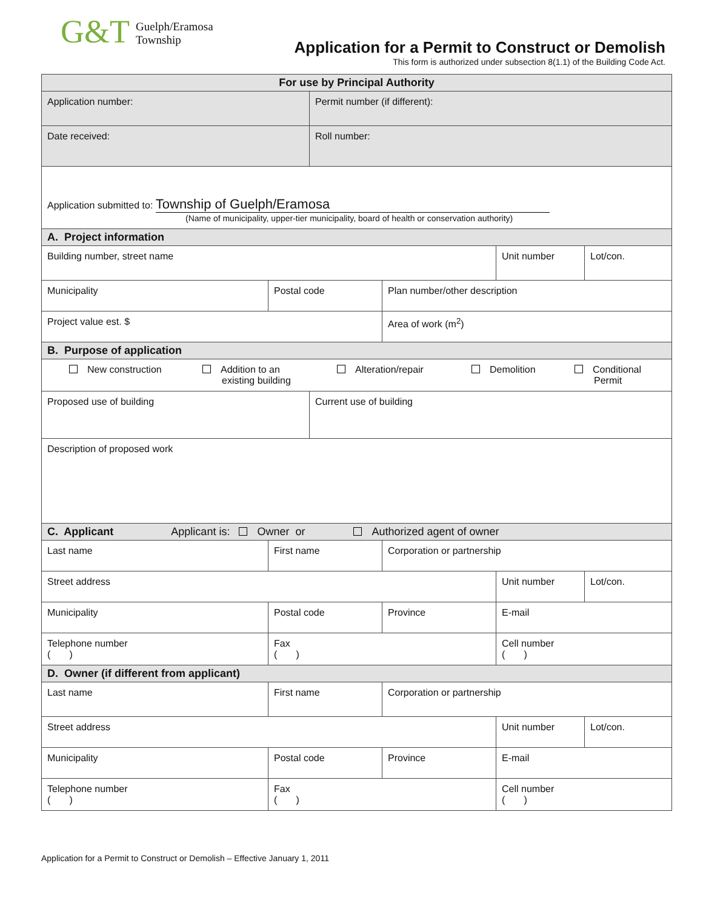G&T
Guelph/Eramosa
Township
Application for a Permit to Construct or Demolish
This form is authorized under subsection 8(1.1) of the Building Code Act.
| For use by Principal Authority | | | | | |
| Application number: | | Permit number (if different): | | | |
| Date received: | | Roll number: | | | |
| Application submitted to: Township of Guelph/Eramosa (Name of municipality, upper-tier municipality, board of health or conservation authority) | | | | | |
| A. Project information | | | | | |
| Building number, street name | | | | Unit number | Lot/con. |
| Municipality | Postal code | | Plan number/other description | | |
| Project value est. $ | | | Area of work (m<sup>2</sup>) | | |
| B. Purpose of application | | | | | |
| New construction Addition to an existing building Alteration/repair Demolition Conditional Permit | | | | | |
| Proposed use of building | | Current use of building | | | |
| Description of proposed work | | | | | |
| C. Applicant Applicant is: Owner or Authorized agent of owner | | | | | |
| Last name | First name | | Corporation or partnership | | |
| Street address | | | | Unit number | Lot/con. |
| Municipality | Postal code | | Province | E-mail | |
| Telephone number ( ) | Fax ( ) | | | Cell number ( ) | |
| D. Owner (if different from applicant) | | | | | |
| Last name | First name | | Corporation or partnership | | |
| Street address | | | | Unit number | Lot/con. |
| Municipality | Postal code | | Province | E-mail | |
| Telephone number ( ) | Fax ( ) | | | Cell number ( ) | |
Application for a Permit to Construct or Demolish – Effective January 1, 2011